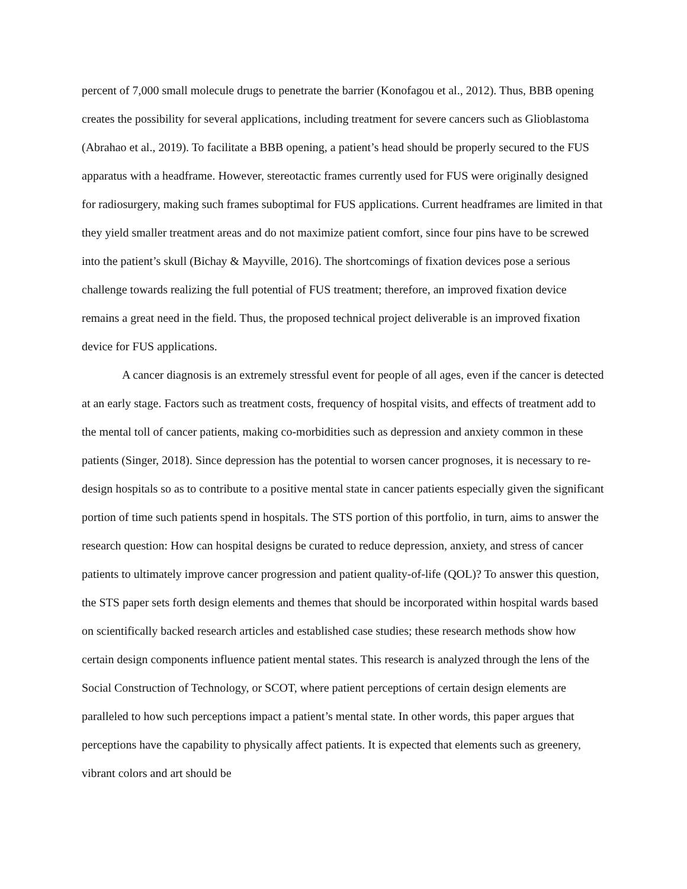percent of 7,000 small molecule drugs to penetrate the barrier (Konofagou et al., 2012). Thus, BBB opening creates the possibility for several applications, including treatment for severe cancers such as Glioblastoma (Abrahao et al., 2019). To facilitate a BBB opening, a patient’s head should be properly secured to the FUS apparatus with a headframe. However, stereotactic frames currently used for FUS were originally designed for radiosurgery, making such frames suboptimal for FUS applications. Current headframes are limited in that they yield smaller treatment areas and do not maximize patient comfort, since four pins have to be screwed into the patient’s skull (Bichay & Mayville, 2016). The shortcomings of fixation devices pose a serious challenge towards realizing the full potential of FUS treatment; therefore, an improved fixation device remains a great need in the field. Thus, the proposed technical project deliverable is an improved fixation device for FUS applications.
A cancer diagnosis is an extremely stressful event for people of all ages, even if the cancer is detected at an early stage. Factors such as treatment costs, frequency of hospital visits, and effects of treatment add to the mental toll of cancer patients, making co-morbidities such as depression and anxiety common in these patients (Singer, 2018). Since depression has the potential to worsen cancer prognoses, it is necessary to re-design hospitals so as to contribute to a positive mental state in cancer patients especially given the significant portion of time such patients spend in hospitals. The STS portion of this portfolio, in turn, aims to answer the research question: How can hospital designs be curated to reduce depression, anxiety, and stress of cancer patients to ultimately improve cancer progression and patient quality-of-life (QOL)? To answer this question, the STS paper sets forth design elements and themes that should be incorporated within hospital wards based on scientifically backed research articles and established case studies; these research methods show how certain design components influence patient mental states. This research is analyzed through the lens of the Social Construction of Technology, or SCOT, where patient perceptions of certain design elements are paralleled to how such perceptions impact a patient’s mental state. In other words, this paper argues that perceptions have the capability to physically affect patients. It is expected that elements such as greenery, vibrant colors and art should be